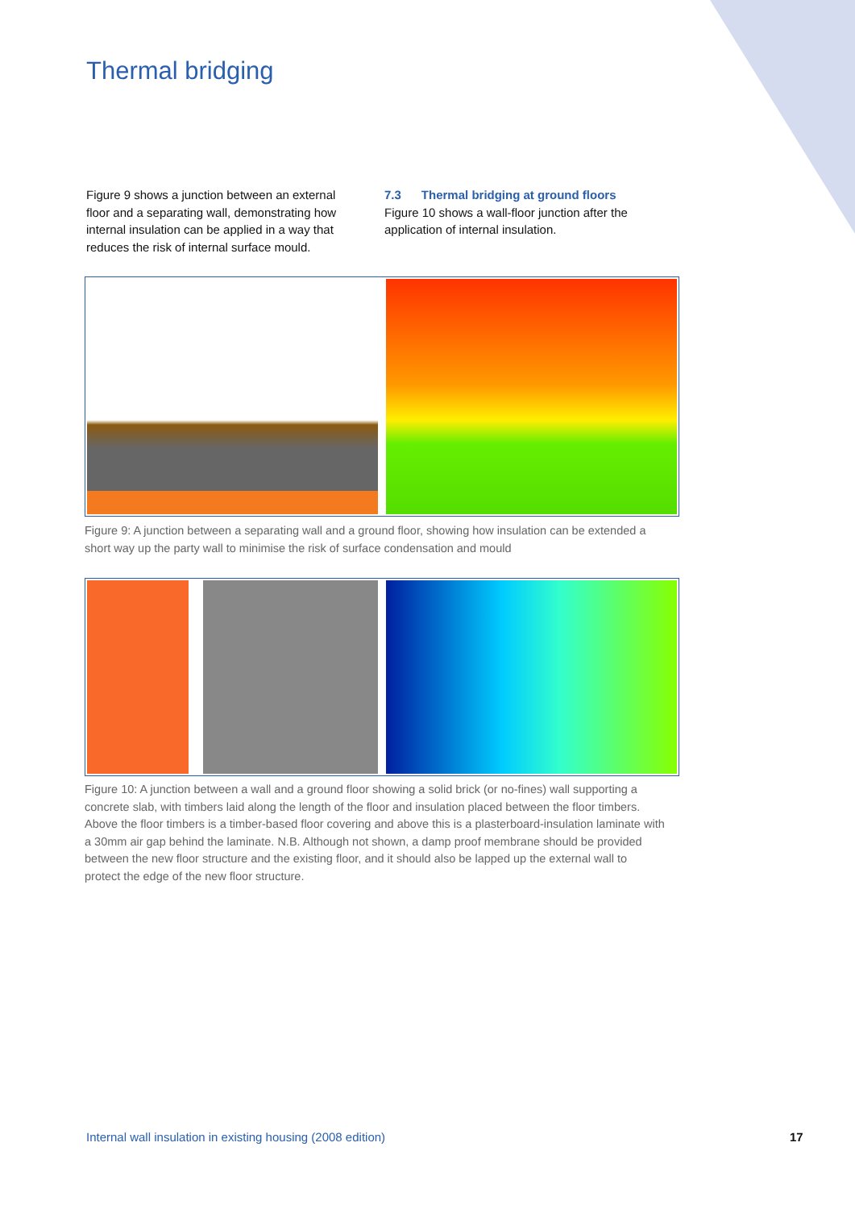Thermal bridging
Figure 9 shows a junction between an external floor and a separating wall, demonstrating how internal insulation can be applied in a way that reduces the risk of internal surface mould.
7.3 Thermal bridging at ground floors
Figure 10 shows a wall-floor junction after the application of internal insulation.
Figure 9: A junction between a separating wall and a ground floor, showing how insulation can be extended a short way up the party wall to minimise the risk of surface condensation and mould
Figure 10: A junction between a wall and a ground floor showing a solid brick (or no-fines) wall supporting a concrete slab, with timbers laid along the length of the floor and insulation placed between the floor timbers. Above the floor timbers is a timber-based floor covering and above this is a plasterboard-insulation laminate with a 30mm air gap behind the laminate. N.B. Although not shown, a damp proof membrane should be provided between the new floor structure and the existing floor, and it should also be lapped up the external wall to protect the edge of the new floor structure.
Internal wall insulation in existing housing (2008 edition)
17